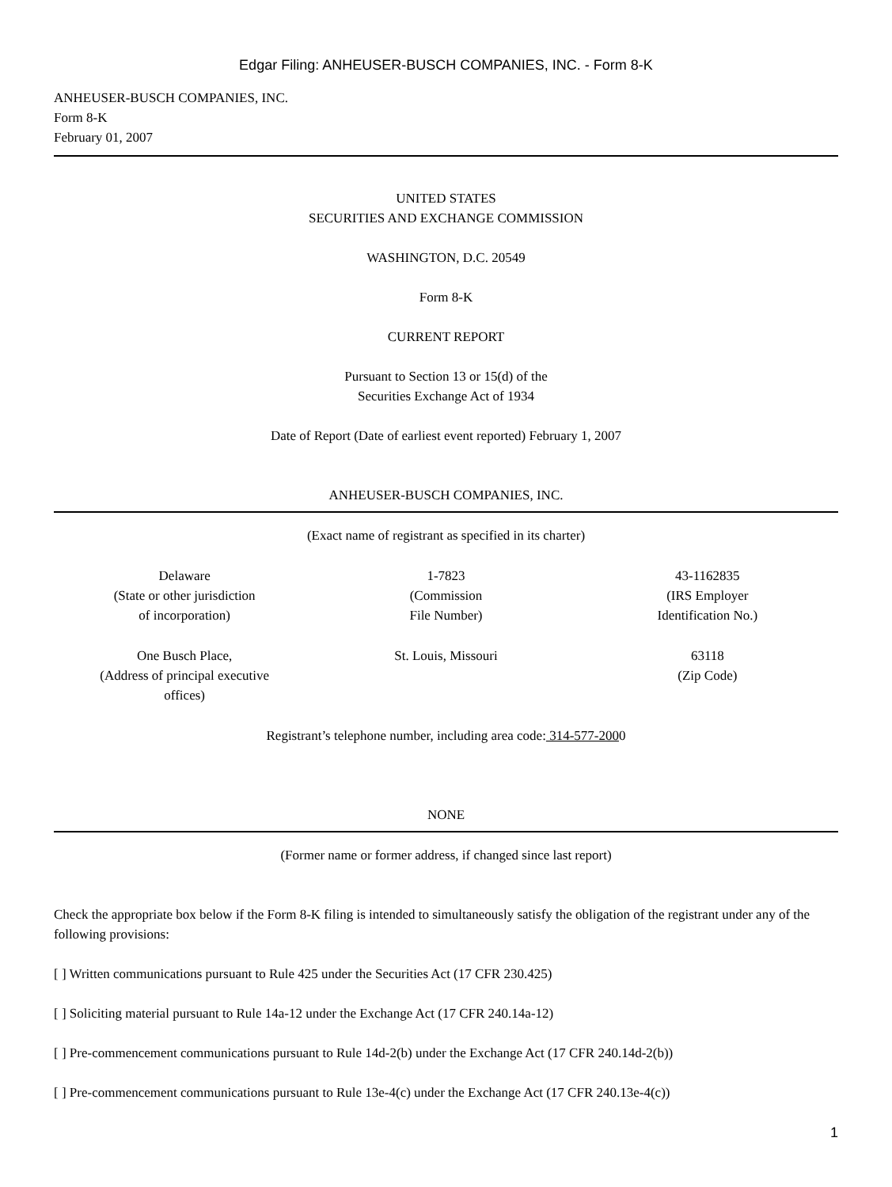Edgar Filing: ANHEUSER-BUSCH COMPANIES, INC. - Form 8-K
ANHEUSER-BUSCH COMPANIES, INC.
Form 8-K
February 01, 2007
UNITED STATES
SECURITIES AND EXCHANGE COMMISSION
WASHINGTON, D.C. 20549
Form 8-K
CURRENT REPORT
Pursuant to Section 13 or 15(d) of the
Securities Exchange Act of 1934
Date of Report (Date of earliest event reported) February 1, 2007
ANHEUSER-BUSCH COMPANIES, INC.
(Exact name of registrant as specified in its charter)
| Delaware (State or other jurisdiction of incorporation) | 1-7823 (Commission File Number) | 43-1162835 (IRS Employer Identification No.) |
| One Busch Place, (Address of principal executive offices) | St. Louis, Missouri | 63118 (Zip Code) |
Registrant’s telephone number, including area code: 314-577-2000
NONE
(Former name or former address, if changed since last report)
Check the appropriate box below if the Form 8-K filing is intended to simultaneously satisfy the obligation of the registrant under any of the following provisions:
[ ] Written communications pursuant to Rule 425 under the Securities Act (17 CFR 230.425)
[ ] Soliciting material pursuant to Rule 14a-12 under the Exchange Act (17 CFR 240.14a-12)
[ ] Pre-commencement communications pursuant to Rule 14d-2(b) under the Exchange Act (17 CFR 240.14d-2(b))
[ ] Pre-commencement communications pursuant to Rule 13e-4(c) under the Exchange Act (17 CFR 240.13e-4(c))
1